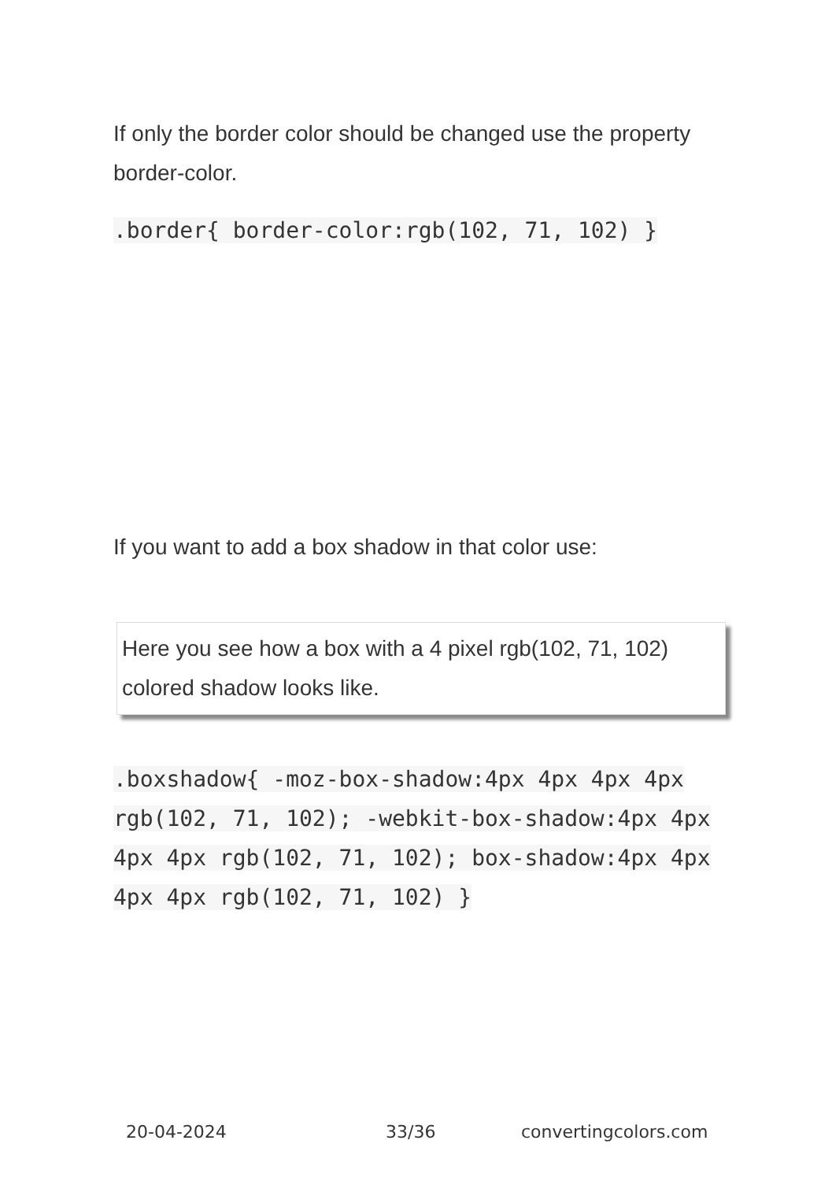If only the border color should be changed use the property border-color.
.border{ border-color:rgb(102, 71, 102) }
If you want to add a box shadow in that color use:
Here you see how a box with a 4 pixel rgb(102, 71, 102) colored shadow looks like.
.boxshadow{ -moz-box-shadow:4px 4px 4px 4px rgb(102, 71, 102); -webkit-box-shadow:4px 4px 4px 4px rgb(102, 71, 102); box-shadow:4px 4px 4px 4px rgb(102, 71, 102) }
20-04-2024 33/36 convertingcolors.com